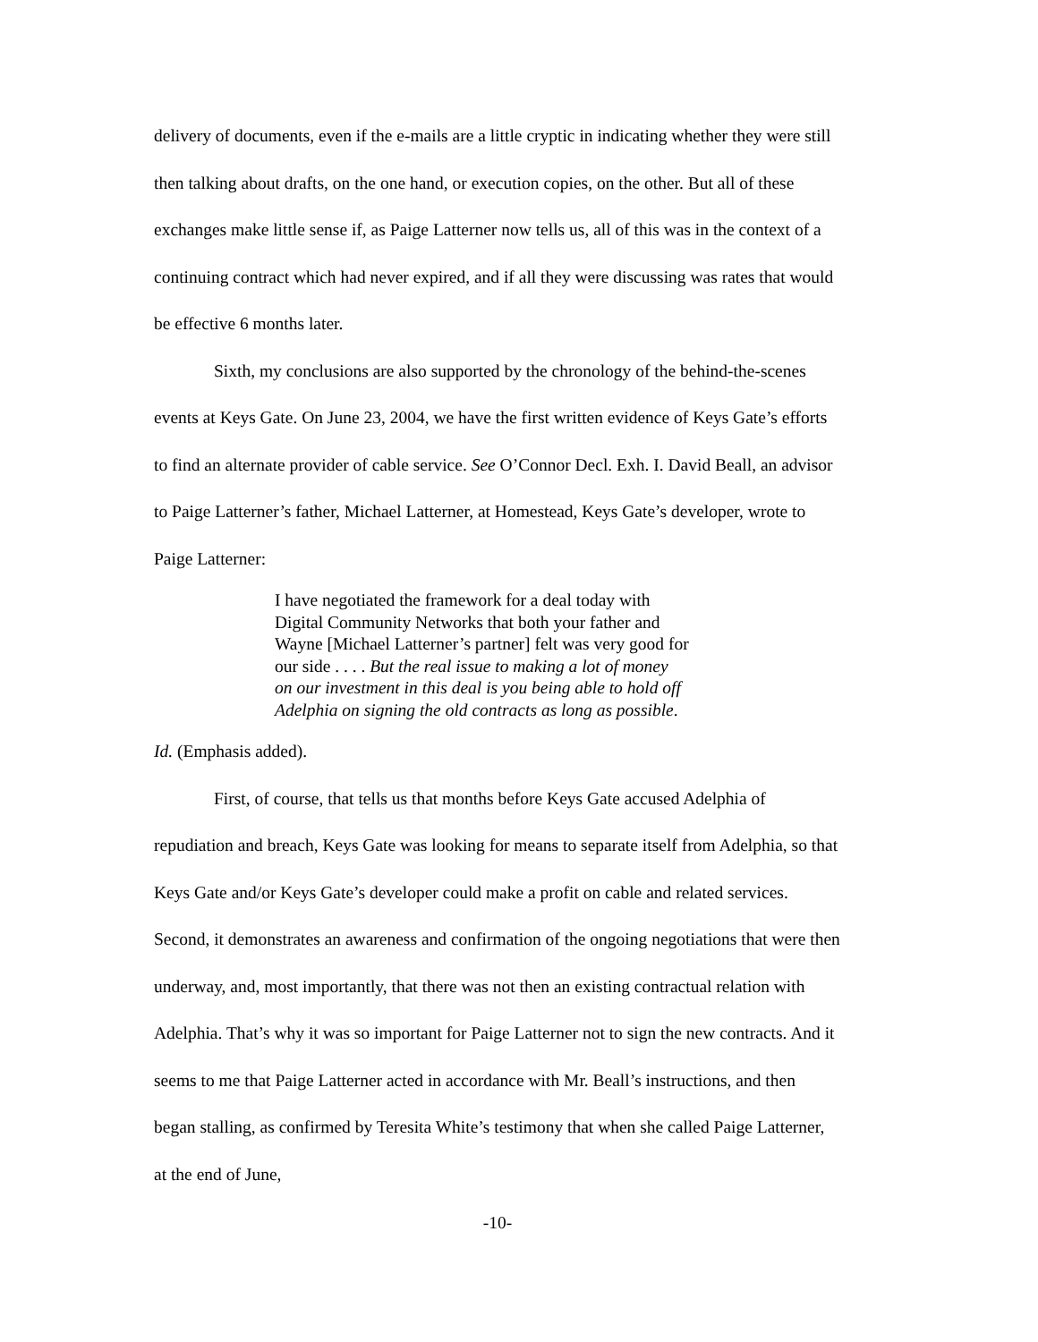delivery of documents, even if the e-mails are a little cryptic in indicating whether they were still then talking about drafts, on the one hand, or execution copies, on the other. But all of these exchanges make little sense if, as Paige Latterner now tells us, all of this was in the context of a continuing contract which had never expired, and if all they were discussing was rates that would be effective 6 months later.
Sixth, my conclusions are also supported by the chronology of the behind-the-scenes events at Keys Gate. On June 23, 2004, we have the first written evidence of Keys Gate’s efforts to find an alternate provider of cable service. See O’Connor Decl. Exh. I. David Beall, an advisor to Paige Latterner’s father, Michael Latterner, at Homestead, Keys Gate’s developer, wrote to Paige Latterner:
I have negotiated the framework for a deal today with Digital Community Networks that both your father and Wayne [Michael Latterner’s partner] felt was very good for our side . . . . But the real issue to making a lot of money on our investment in this deal is you being able to hold off Adelphia on signing the old contracts as long as possible.
Id. (Emphasis added).
First, of course, that tells us that months before Keys Gate accused Adelphia of repudiation and breach, Keys Gate was looking for means to separate itself from Adelphia, so that Keys Gate and/or Keys Gate’s developer could make a profit on cable and related services. Second, it demonstrates an awareness and confirmation of the ongoing negotiations that were then underway, and, most importantly, that there was not then an existing contractual relation with Adelphia. That’s why it was so important for Paige Latterner not to sign the new contracts. And it seems to me that Paige Latterner acted in accordance with Mr. Beall’s instructions, and then began stalling, as confirmed by Teresita White’s testimony that when she called Paige Latterner, at the end of June,
-10-